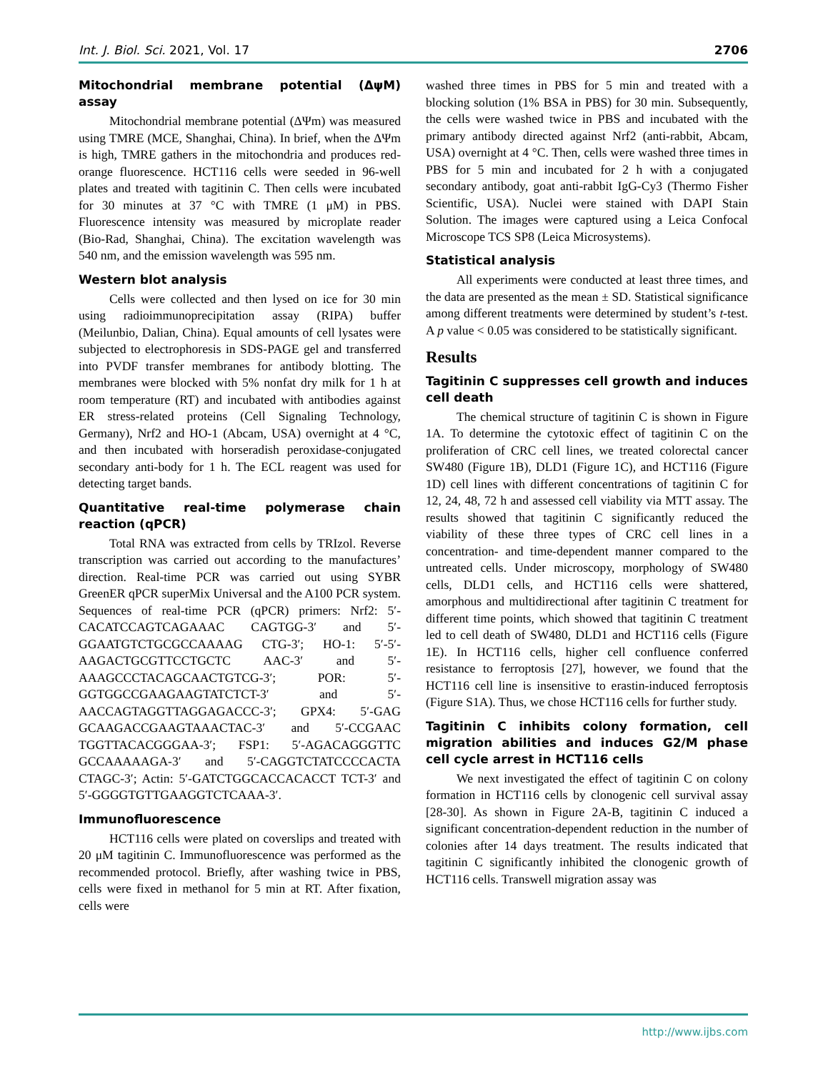Int. J. Biol. Sci. 2021, Vol. 17 2706
Mitochondrial membrane potential (ΔψM) assay
Mitochondrial membrane potential (ΔΨm) was measured using TMRE (MCE, Shanghai, China). In brief, when the ΔΨm is high, TMRE gathers in the mitochondria and produces red-orange fluorescence. HCT116 cells were seeded in 96-well plates and treated with tagitinin C. Then cells were incubated for 30 minutes at 37 °C with TMRE (1 μM) in PBS. Fluorescence intensity was measured by microplate reader (Bio-Rad, Shanghai, China). The excitation wavelength was 540 nm, and the emission wavelength was 595 nm.
Western blot analysis
Cells were collected and then lysed on ice for 30 min using radioimmunoprecipitation assay (RIPA) buffer (Meilunbio, Dalian, China). Equal amounts of cell lysates were subjected to electrophoresis in SDS-PAGE gel and transferred into PVDF transfer membranes for antibody blotting. The membranes were blocked with 5% nonfat dry milk for 1 h at room temperature (RT) and incubated with antibodies against ER stress-related proteins (Cell Signaling Technology, Germany), Nrf2 and HO-1 (Abcam, USA) overnight at 4 °C, and then incubated with horseradish peroxidase-conjugated secondary anti-body for 1 h. The ECL reagent was used for detecting target bands.
Quantitative real-time polymerase chain reaction (qPCR)
Total RNA was extracted from cells by TRIzol. Reverse transcription was carried out according to the manufactures’ direction. Real-time PCR was carried out using SYBR GreenER qPCR superMix Universal and the A100 PCR system. Sequences of real-time PCR (qPCR) primers: Nrf2: 5′-CACATCCAGTCAGAAAC CAGTGG-3′ and 5′-GGAATGTCTGCGCCAAAAG CTG-3′; HO-1: 5′-5′-AAGACTGCGTTCCTGCTC AAC-3′ and 5′-AAAGCCCTACAGCAACTGTCG-3′; POR: 5′-GGTGGCCGAAGAAGTATCTCT-3′ and 5′-AACCAGTAGGTTAGGAGACCC-3′; GPX4: 5′-GAG GCAAGACCGAAGTAAACTAC-3′ and 5′-CCGAAC TGGTTACACGGGAA-3′; FSP1: 5′-AGACAGGGTTC GCCAAAAAGA-3′ and 5′-CAGGTCTATCCCCACTA CTAGC-3′; Actin: 5′-GATCTGGCACCACACCT TCT-3′ and 5′-GGGGTGTTGAAGGTCTCAAA-3′.
Immunofluorescence
HCT116 cells were plated on coverslips and treated with 20 μM tagitinin C. Immunofluorescence was performed as the recommended protocol. Briefly, after washing twice in PBS, cells were fixed in methanol for 5 min at RT. After fixation, cells were
washed three times in PBS for 5 min and treated with a blocking solution (1% BSA in PBS) for 30 min. Subsequently, the cells were washed twice in PBS and incubated with the primary antibody directed against Nrf2 (anti-rabbit, Abcam, USA) overnight at 4 °C. Then, cells were washed three times in PBS for 5 min and incubated for 2 h with a conjugated secondary antibody, goat anti-rabbit IgG-Cy3 (Thermo Fisher Scientific, USA). Nuclei were stained with DAPI Stain Solution. The images were captured using a Leica Confocal Microscope TCS SP8 (Leica Microsystems).
Statistical analysis
All experiments were conducted at least three times, and the data are presented as the mean ± SD. Statistical significance among different treatments were determined by student’s t-test. A p value < 0.05 was considered to be statistically significant.
Results
Tagitinin C suppresses cell growth and induces cell death
The chemical structure of tagitinin C is shown in Figure 1A. To determine the cytotoxic effect of tagitinin C on the proliferation of CRC cell lines, we treated colorectal cancer SW480 (Figure 1B), DLD1 (Figure 1C), and HCT116 (Figure 1D) cell lines with different concentrations of tagitinin C for 12, 24, 48, 72 h and assessed cell viability via MTT assay. The results showed that tagitinin C significantly reduced the viability of these three types of CRC cell lines in a concentration- and time-dependent manner compared to the untreated cells. Under microscopy, morphology of SW480 cells, DLD1 cells, and HCT116 cells were shattered, amorphous and multidirectional after tagitinin C treatment for different time points, which showed that tagitinin C treatment led to cell death of SW480, DLD1 and HCT116 cells (Figure 1E). In HCT116 cells, higher cell confluence conferred resistance to ferroptosis [27], however, we found that the HCT116 cell line is insensitive to erastin-induced ferroptosis (Figure S1A). Thus, we chose HCT116 cells for further study.
Tagitinin C inhibits colony formation, cell migration abilities and induces G2/M phase cell cycle arrest in HCT116 cells
We next investigated the effect of tagitinin C on colony formation in HCT116 cells by clonogenic cell survival assay [28-30]. As shown in Figure 2A-B, tagitinin C induced a significant concentration-dependent reduction in the number of colonies after 14 days treatment. The results indicated that tagitinin C significantly inhibited the clonogenic growth of HCT116 cells. Transwell migration assay was
http://www.ijbs.com